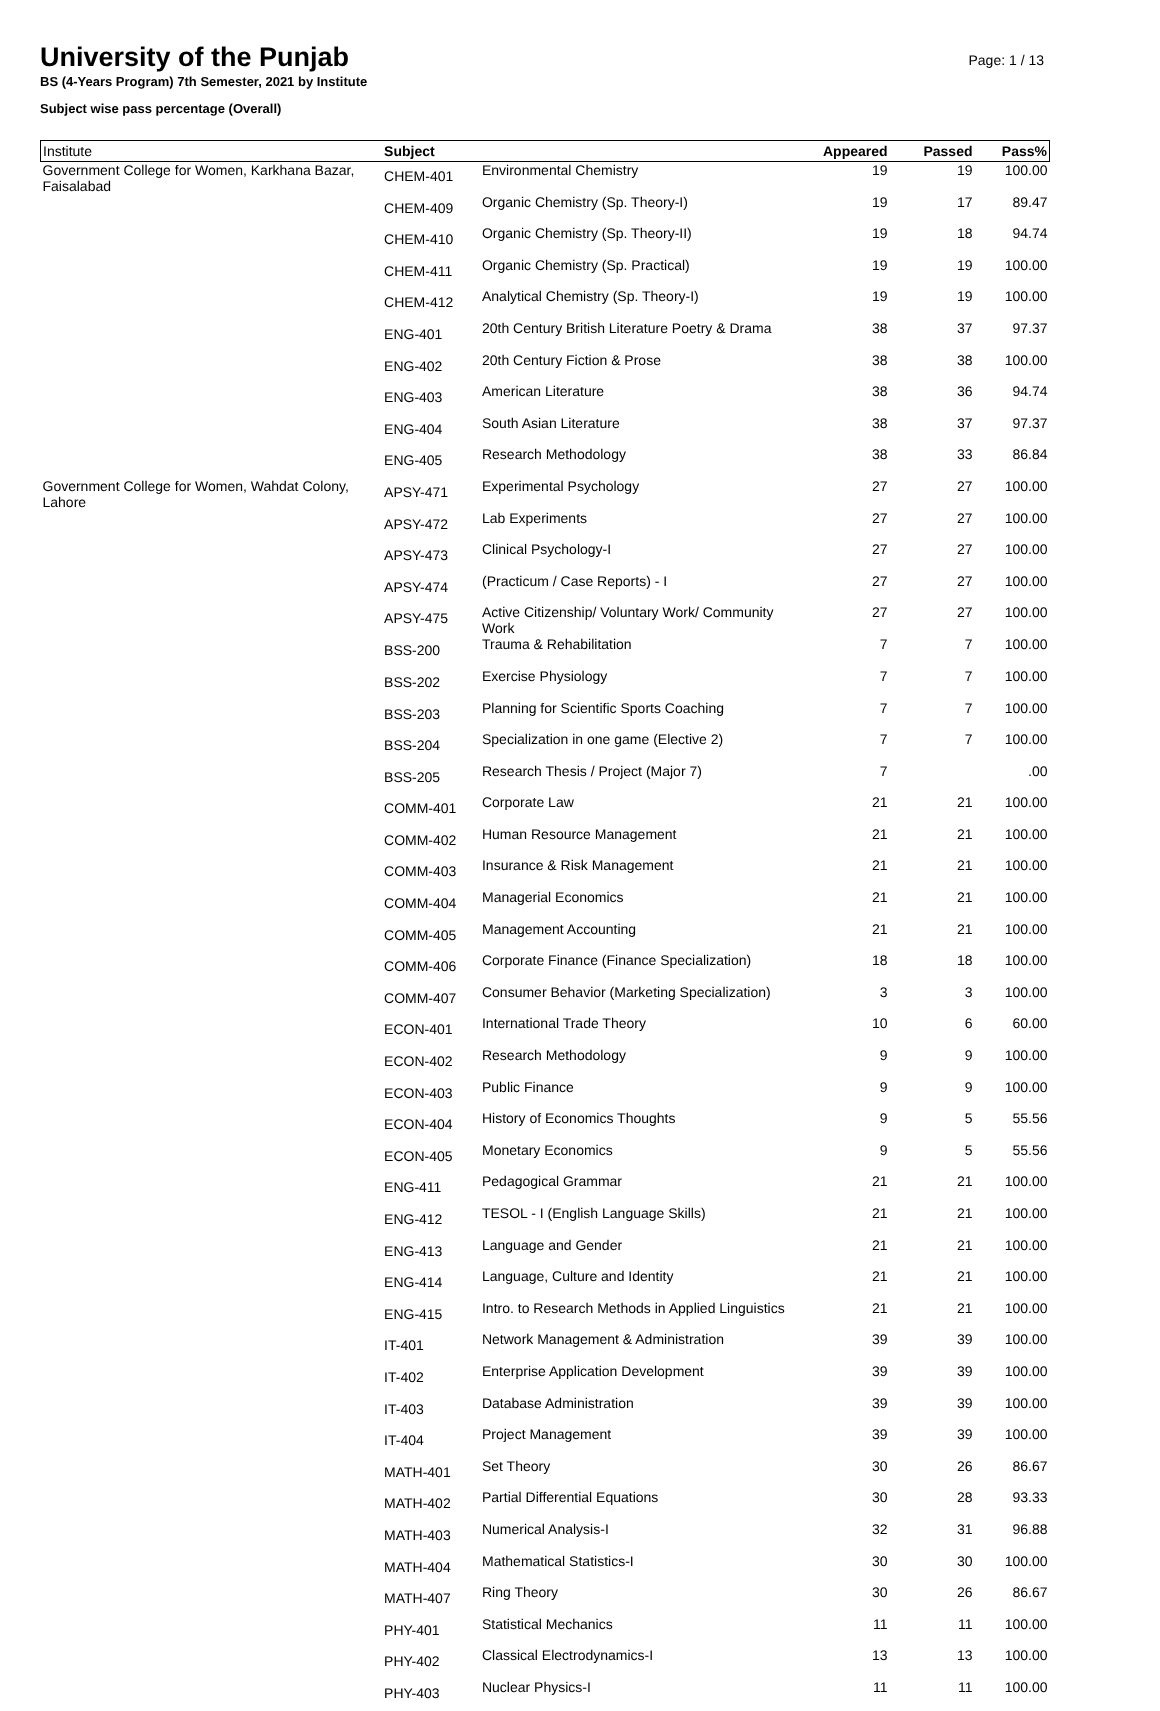University of the Punjab
Page: 1 / 13
BS (4-Years Program) 7th Semester, 2021 by Institute
Subject wise pass percentage (Overall)
| Institute | Subject | | Appeared | Passed | Pass% |
| --- | --- | --- | --- | --- | --- |
| Government College for Women, Karkhana Bazar, Faisalabad | CHEM-401 | Environmental Chemistry | 19 | 19 | 100.00 |
| | CHEM-409 | Organic Chemistry (Sp. Theory-I) | 19 | 17 | 89.47 |
| | CHEM-410 | Organic Chemistry (Sp. Theory-II) | 19 | 18 | 94.74 |
| | CHEM-411 | Organic Chemistry (Sp. Practical) | 19 | 19 | 100.00 |
| | CHEM-412 | Analytical Chemistry (Sp. Theory-I) | 19 | 19 | 100.00 |
| | ENG-401 | 20th Century British Literature Poetry & Drama | 38 | 37 | 97.37 |
| | ENG-402 | 20th Century Fiction & Prose | 38 | 38 | 100.00 |
| | ENG-403 | American Literature | 38 | 36 | 94.74 |
| | ENG-404 | South Asian Literature | 38 | 37 | 97.37 |
| | ENG-405 | Research Methodology | 38 | 33 | 86.84 |
| Government College for Women, Wahdat Colony, Lahore | APSY-471 | Experimental Psychology | 27 | 27 | 100.00 |
| | APSY-472 | Lab Experiments | 27 | 27 | 100.00 |
| | APSY-473 | Clinical Psychology-I | 27 | 27 | 100.00 |
| | APSY-474 | (Practicum / Case Reports) - I | 27 | 27 | 100.00 |
| | APSY-475 | Active Citizenship/ Voluntary Work/ Community Work | 27 | 27 | 100.00 |
| | BSS-200 | Trauma & Rehabilitation | 7 | 7 | 100.00 |
| | BSS-202 | Exercise Physiology | 7 | 7 | 100.00 |
| | BSS-203 | Planning for Scientific Sports Coaching | 7 | 7 | 100.00 |
| | BSS-204 | Specialization in one game (Elective 2) | 7 | 7 | 100.00 |
| | BSS-205 | Research Thesis / Project (Major 7) | 7 | | .00 |
| | COMM-401 | Corporate Law | 21 | 21 | 100.00 |
| | COMM-402 | Human Resource Management | 21 | 21 | 100.00 |
| | COMM-403 | Insurance & Risk Management | 21 | 21 | 100.00 |
| | COMM-404 | Managerial Economics | 21 | 21 | 100.00 |
| | COMM-405 | Management Accounting | 21 | 21 | 100.00 |
| | COMM-406 | Corporate Finance (Finance Specialization) | 18 | 18 | 100.00 |
| | COMM-407 | Consumer Behavior (Marketing Specialization) | 3 | 3 | 100.00 |
| | ECON-401 | International Trade Theory | 10 | 6 | 60.00 |
| | ECON-402 | Research Methodology | 9 | 9 | 100.00 |
| | ECON-403 | Public Finance | 9 | 9 | 100.00 |
| | ECON-404 | History of Economics Thoughts | 9 | 5 | 55.56 |
| | ECON-405 | Monetary Economics | 9 | 5 | 55.56 |
| | ENG-411 | Pedagogical Grammar | 21 | 21 | 100.00 |
| | ENG-412 | TESOL - I (English Language Skills) | 21 | 21 | 100.00 |
| | ENG-413 | Language and Gender | 21 | 21 | 100.00 |
| | ENG-414 | Language, Culture and Identity | 21 | 21 | 100.00 |
| | ENG-415 | Intro. to Research Methods in Applied Linguistics | 21 | 21 | 100.00 |
| | IT-401 | Network Management & Administration | 39 | 39 | 100.00 |
| | IT-402 | Enterprise Application Development | 39 | 39 | 100.00 |
| | IT-403 | Database Administration | 39 | 39 | 100.00 |
| | IT-404 | Project Management | 39 | 39 | 100.00 |
| | MATH-401 | Set Theory | 30 | 26 | 86.67 |
| | MATH-402 | Partial Differential Equations | 30 | 28 | 93.33 |
| | MATH-403 | Numerical Analysis-I | 32 | 31 | 96.88 |
| | MATH-404 | Mathematical Statistics-I | 30 | 30 | 100.00 |
| | MATH-407 | Ring Theory | 30 | 26 | 86.67 |
| | PHY-401 | Statistical Mechanics | 11 | 11 | 100.00 |
| | PHY-402 | Classical Electrodynamics-I | 13 | 13 | 100.00 |
| | PHY-403 | Nuclear Physics-I | 11 | 11 | 100.00 |